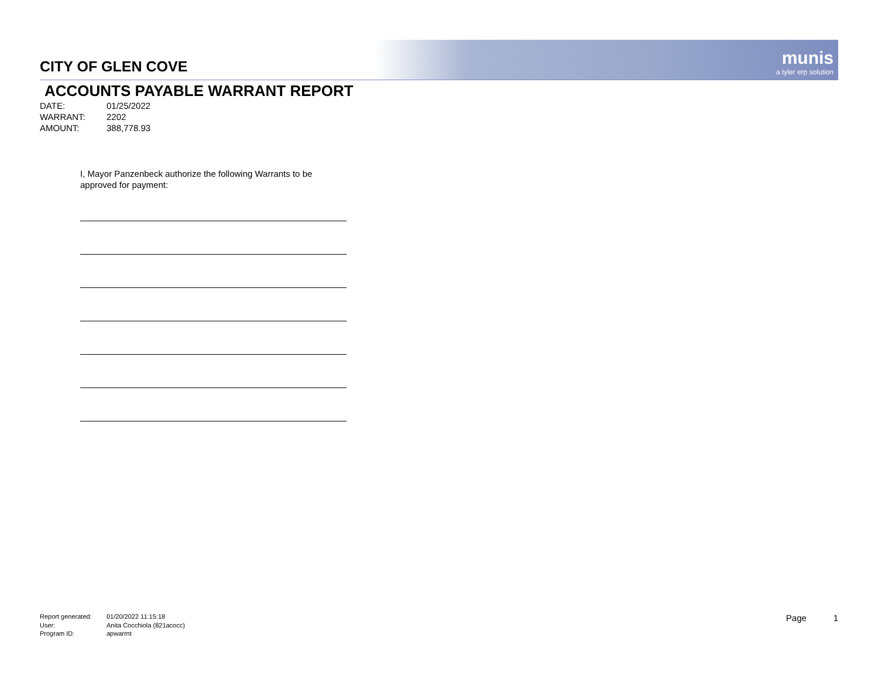CITY OF GLEN COVE
munis
a tyler erp solution
ACCOUNTS PAYABLE WARRANT REPORT
DATE: 01/25/2022
WARRANT: 2202
AMOUNT: 388,778.93
I, Mayor Panzenbeck authorize the following Warrants to be approved for payment:
Report generated: 01/20/2022 11:15:18
User: Anita Cocchiola (821acocc)
Program ID: apwarrnt
Page 1